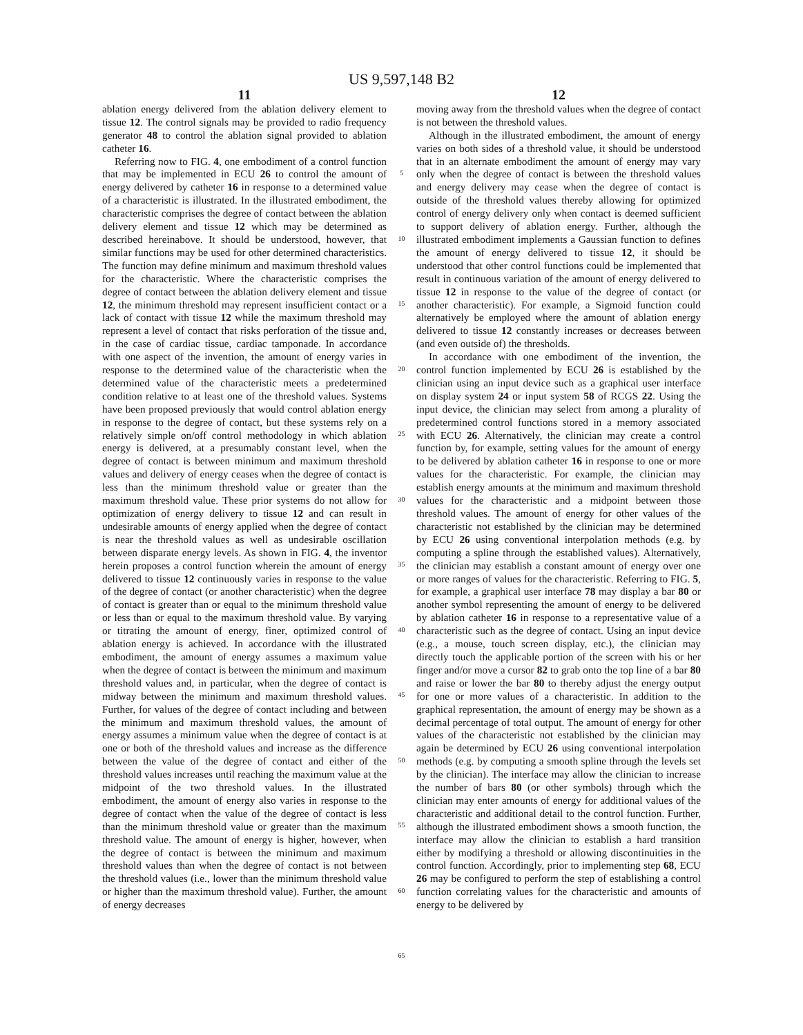US 9,597,148 B2
11
ablation energy delivered from the ablation delivery element to tissue 12. The control signals may be provided to radio frequency generator 48 to control the ablation signal provided to ablation catheter 16.
Referring now to FIG. 4, one embodiment of a control function that may be implemented in ECU 26 to control the amount of energy delivered by catheter 16 in response to a determined value of a characteristic is illustrated. In the illustrated embodiment, the characteristic comprises the degree of contact between the ablation delivery element and tissue 12 which may be determined as described hereinabove. It should be understood, however, that similar functions may be used for other determined characteristics. The function may define minimum and maximum threshold values for the characteristic. Where the characteristic comprises the degree of contact between the ablation delivery element and tissue 12, the minimum threshold may represent insufficient contact or a lack of contact with tissue 12 while the maximum threshold may represent a level of contact that risks perforation of the tissue and, in the case of cardiac tissue, cardiac tamponade. In accordance with one aspect of the invention, the amount of energy varies in response to the determined value of the characteristic when the determined value of the characteristic meets a predetermined condition relative to at least one of the threshold values. Systems have been proposed previously that would control ablation energy in response to the degree of contact, but these systems rely on a relatively simple on/off control methodology in which ablation energy is delivered, at a presumably constant level, when the degree of contact is between minimum and maximum threshold values and delivery of energy ceases when the degree of contact is less than the minimum threshold value or greater than the maximum threshold value. These prior systems do not allow for optimization of energy delivery to tissue 12 and can result in undesirable amounts of energy applied when the degree of contact is near the threshold values as well as undesirable oscillation between disparate energy levels. As shown in FIG. 4, the inventor herein proposes a control function wherein the amount of energy delivered to tissue 12 continuously varies in response to the value of the degree of contact (or another characteristic) when the degree of contact is greater than or equal to the minimum threshold value or less than or equal to the maximum threshold value. By varying or titrating the amount of energy, finer, optimized control of ablation energy is achieved. In accordance with the illustrated embodiment, the amount of energy assumes a maximum value when the degree of contact is between the minimum and maximum threshold values and, in particular, when the degree of contact is midway between the minimum and maximum threshold values. Further, for values of the degree of contact including and between the minimum and maximum threshold values, the amount of energy assumes a minimum value when the degree of contact is at one or both of the threshold values and increase as the difference between the value of the degree of contact and either of the threshold values increases until reaching the maximum value at the midpoint of the two threshold values. In the illustrated embodiment, the amount of energy also varies in response to the degree of contact when the value of the degree of contact is less than the minimum threshold value or greater than the maximum threshold value. The amount of energy is higher, however, when the degree of contact is between the minimum and maximum threshold values than when the degree of contact is not between the threshold values (i.e., lower than the minimum threshold value or higher than the maximum threshold value). Further, the amount of energy decreases
5
10
15
20
25
30
35
40
45
50
55
60
65
12
moving away from the threshold values when the degree of contact is not between the threshold values.
Although in the illustrated embodiment, the amount of energy varies on both sides of a threshold value, it should be understood that in an alternate embodiment the amount of energy may vary only when the degree of contact is between the threshold values and energy delivery may cease when the degree of contact is outside of the threshold values thereby allowing for optimized control of energy delivery only when contact is deemed sufficient to support delivery of ablation energy. Further, although the illustrated embodiment implements a Gaussian function to defines the amount of energy delivered to tissue 12, it should be understood that other control functions could be implemented that result in continuous variation of the amount of energy delivered to tissue 12 in response to the value of the degree of contact (or another characteristic). For example, a Sigmoid function could alternatively be employed where the amount of ablation energy delivered to tissue 12 constantly increases or decreases between (and even outside of) the thresholds.
In accordance with one embodiment of the invention, the control function implemented by ECU 26 is established by the clinician using an input device such as a graphical user interface on display system 24 or input system 58 of RCGS 22. Using the input device, the clinician may select from among a plurality of predetermined control functions stored in a memory associated with ECU 26. Alternatively, the clinician may create a control function by, for example, setting values for the amount of energy to be delivered by ablation catheter 16 in response to one or more values for the characteristic. For example, the clinician may establish energy amounts at the minimum and maximum threshold values for the characteristic and a midpoint between those threshold values. The amount of energy for other values of the characteristic not established by the clinician may be determined by ECU 26 using conventional interpolation methods (e.g. by computing a spline through the established values). Alternatively, the clinician may establish a constant amount of energy over one or more ranges of values for the characteristic. Referring to FIG. 5, for example, a graphical user interface 78 may display a bar 80 or another symbol representing the amount of energy to be delivered by ablation catheter 16 in response to a representative value of a characteristic such as the degree of contact. Using an input device (e.g., a mouse, touch screen display, etc.), the clinician may directly touch the applicable portion of the screen with his or her finger and/or move a cursor 82 to grab onto the top line of a bar 80 and raise or lower the bar 80 to thereby adjust the energy output for one or more values of a characteristic. In addition to the graphical representation, the amount of energy may be shown as a decimal percentage of total output. The amount of energy for other values of the characteristic not established by the clinician may again be determined by ECU 26 using conventional interpolation methods (e.g. by computing a smooth spline through the levels set by the clinician). The interface may allow the clinician to increase the number of bars 80 (or other symbols) through which the clinician may enter amounts of energy for additional values of the characteristic and additional detail to the control function. Further, although the illustrated embodiment shows a smooth function, the interface may allow the clinician to establish a hard transition either by modifying a threshold or allowing discontinuities in the control function. Accordingly, prior to implementing step 68, ECU 26 may be configured to perform the step of establishing a control function correlating values for the characteristic and amounts of energy to be delivered by